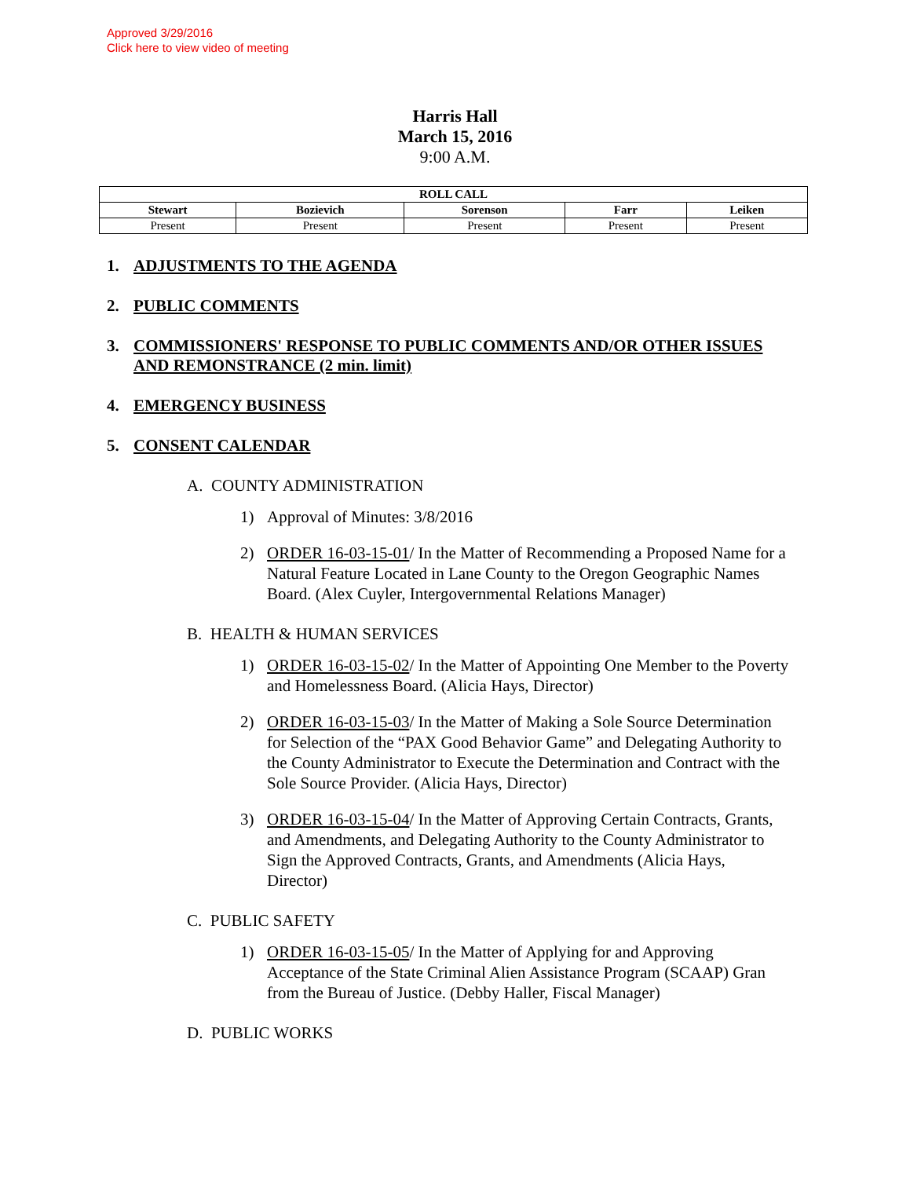Approved 3/29/2016
Click here to view video of meeting
Harris Hall
March 15, 2016
9:00 A.M.
| ROLL CALL | | | | |
| --- | --- | --- | --- | --- |
| Stewart | Bozievich | Sorenson | Farr | Leiken |
| Present | Present | Present | Present | Present |
1. ADJUSTMENTS TO THE AGENDA
2. PUBLIC COMMENTS
3. COMMISSIONERS' RESPONSE TO PUBLIC COMMENTS AND/OR OTHER ISSUES AND REMONSTRANCE (2 min. limit)
4. EMERGENCY BUSINESS
5. CONSENT CALENDAR
A. COUNTY ADMINISTRATION
1) Approval of Minutes: 3/8/2016
2) ORDER 16-03-15-01/ In the Matter of Recommending a Proposed Name for a Natural Feature Located in Lane County to the Oregon Geographic Names Board. (Alex Cuyler, Intergovernmental Relations Manager)
B. HEALTH & HUMAN SERVICES
1) ORDER 16-03-15-02/ In the Matter of Appointing One Member to the Poverty and Homelessness Board. (Alicia Hays, Director)
2) ORDER 16-03-15-03/ In the Matter of Making a Sole Source Determination for Selection of the “PAX Good Behavior Game” and Delegating Authority to the County Administrator to Execute the Determination and Contract with the Sole Source Provider. (Alicia Hays, Director)
3) ORDER 16-03-15-04/ In the Matter of Approving Certain Contracts, Grants, and Amendments, and Delegating Authority to the County Administrator to Sign the Approved Contracts, Grants, and Amendments (Alicia Hays, Director)
C. PUBLIC SAFETY
1) ORDER 16-03-15-05/ In the Matter of Applying for and Approving Acceptance of the State Criminal Alien Assistance Program (SCAAP) Gran from the Bureau of Justice. (Debby Haller, Fiscal Manager)
D. PUBLIC WORKS